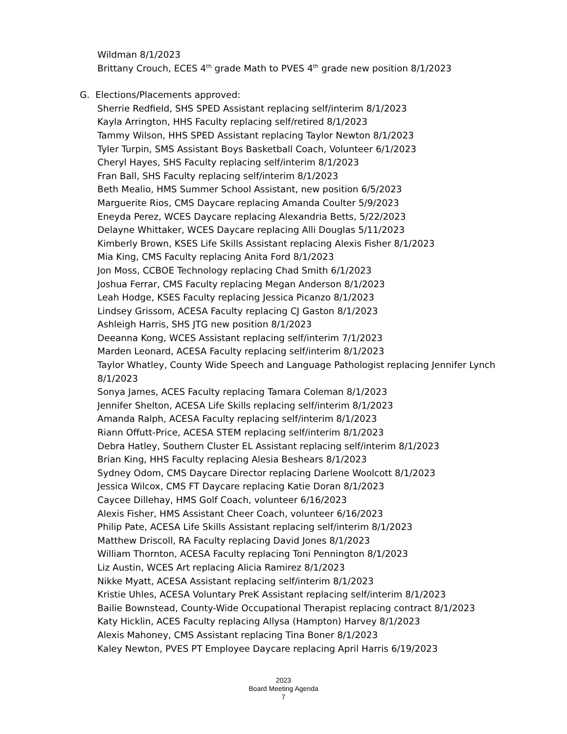Wildman 8/1/2023
Brittany Crouch, ECES 4<sup>th</sup> grade Math to PVES 4<sup>th</sup> grade new position 8/1/2023
G. Elections/Placements approved:
Sherrie Redfield, SHS SPED Assistant replacing self/interim 8/1/2023
Kayla Arrington, HHS Faculty replacing self/retired 8/1/2023
Tammy Wilson, HHS SPED Assistant replacing Taylor Newton 8/1/2023
Tyler Turpin, SMS Assistant Boys Basketball Coach, Volunteer 6/1/2023
Cheryl Hayes, SHS Faculty replacing self/interim 8/1/2023
Fran Ball, SHS Faculty replacing self/interim 8/1/2023
Beth Mealio, HMS Summer School Assistant, new position 6/5/2023
Marguerite Rios, CMS Daycare replacing Amanda Coulter 5/9/2023
Eneyda Perez, WCES Daycare replacing Alexandria Betts, 5/22/2023
Delayne Whittaker, WCES Daycare replacing Alli Douglas 5/11/2023
Kimberly Brown, KSES Life Skills Assistant replacing Alexis Fisher 8/1/2023
Mia King, CMS Faculty replacing Anita Ford 8/1/2023
Jon Moss, CCBOE Technology replacing Chad Smith 6/1/2023
Joshua Ferrar, CMS Faculty replacing Megan Anderson 8/1/2023
Leah Hodge, KSES Faculty replacing Jessica Picanzo 8/1/2023
Lindsey Grissom, ACESA Faculty replacing CJ Gaston 8/1/2023
Ashleigh Harris, SHS JTG new position 8/1/2023
Deeanna Kong, WCES Assistant replacing self/interim 7/1/2023
Marden Leonard, ACESA Faculty replacing self/interim 8/1/2023
Taylor Whatley, County Wide Speech and Language Pathologist replacing Jennifer Lynch 8/1/2023
Sonya James, ACES Faculty replacing Tamara Coleman 8/1/2023
Jennifer Shelton, ACESA Life Skills replacing self/interim 8/1/2023
Amanda Ralph, ACESA Faculty replacing self/interim 8/1/2023
Riann Offutt-Price, ACESA STEM replacing self/interim 8/1/2023
Debra Hatley, Southern Cluster EL Assistant replacing self/interim 8/1/2023
Brian King, HHS Faculty replacing Alesia Beshears 8/1/2023
Sydney Odom, CMS Daycare Director replacing Darlene Woolcott 8/1/2023
Jessica Wilcox, CMS FT Daycare replacing Katie Doran 8/1/2023
Caycee Dillehay, HMS Golf Coach, volunteer 6/16/2023
Alexis Fisher, HMS Assistant Cheer Coach, volunteer 6/16/2023
Philip Pate, ACESA Life Skills Assistant replacing self/interim 8/1/2023
Matthew Driscoll, RA Faculty replacing David Jones 8/1/2023
William Thornton, ACESA Faculty replacing Toni Pennington 8/1/2023
Liz Austin, WCES Art replacing Alicia Ramirez 8/1/2023
Nikke Myatt, ACESA Assistant replacing self/interim 8/1/2023
Kristie Uhles, ACESA Voluntary PreK Assistant replacing self/interim 8/1/2023
Bailie Bownstead, County-Wide Occupational Therapist replacing contract 8/1/2023
Katy Hicklin, ACES Faculty replacing Allysa (Hampton) Harvey 8/1/2023
Alexis Mahoney, CMS Assistant replacing Tina Boner 8/1/2023
Kaley Newton, PVES PT Employee Daycare replacing April Harris 6/19/2023
2023
Board Meeting Agenda
7